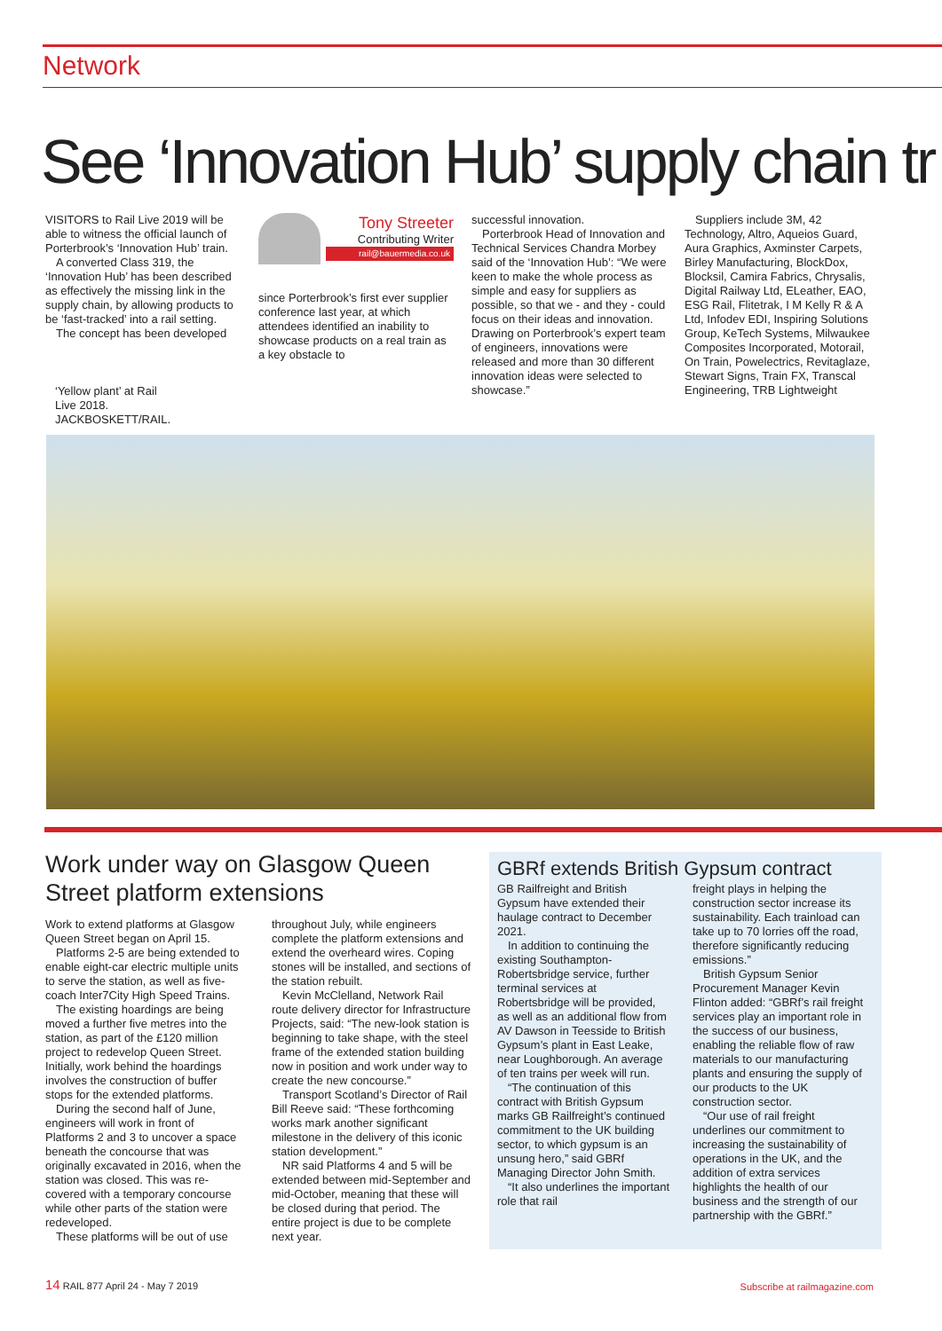Network
See ‘Innovation Hub’ supply chain tr
VISITORS to Rail Live 2019 will be able to witness the official launch of Porterbrook’s ‘Innovation Hub’ train.
A converted Class 319, the ‘Innovation Hub’ has been described as effectively the missing link in the supply chain, by allowing products to be ‘fast-tracked’ into a rail setting.
The concept has been developed
Tony Streeter
Contributing Writer
rail@bauermedia.co.uk
since Porterbrook’s first ever supplier conference last year, at which attendees identified an inability to showcase products on a real train as a key obstacle to
successful innovation.
Porterbrook Head of Innovation and Technical Services Chandra Morbey said of the ‘Innovation Hub’: “We were keen to make the whole process as simple and easy for suppliers as possible, so that we - and they - could focus on their ideas and innovation. Drawing on Porterbrook’s expert team of engineers, innovations were released and more than 30 different innovation ideas were selected to showcase.”
Suppliers include 3M, 42 Technology, Altro, Aqueios Guard, Aura Graphics, Axminster Carpets, Birley Manufacturing, BlockDox, Blocksil, Camira Fabrics, Chrysalis, Digital Railway Ltd, ELeather, EAO, ESG Rail, Flitetrak, I M Kelly R & A Ltd, Infodev EDI, Inspiring Solutions Group, KeTech Systems, Milwaukee Composites Incorporated, Motorail, On Train, Powelectrics, Revitaglaze, Stewart Signs, Train FX, Transcal Engineering, TRB Lightweight
‘Yellow plant’ at Rail Live 2018. JACKBOSKETT/RAIL.
Work under way on Glasgow Queen Street platform extensions
Work to extend platforms at Glasgow Queen Street began on April 15.
Platforms 2-5 are being extended to enable eight-car electric multiple units to serve the station, as well as five-coach Inter7City High Speed Trains.
The existing hoardings are being moved a further five metres into the station, as part of the £120 million project to redevelop Queen Street. Initially, work behind the hoardings involves the construction of buffer stops for the extended platforms.
During the second half of June, engineers will work in front of Platforms 2 and 3 to uncover a space beneath the concourse that was originally excavated in 2016, when the station was closed. This was re-covered with a temporary concourse while other parts of the station were redeveloped.
These platforms will be out of use
throughout July, while engineers complete the platform extensions and extend the overheard wires. Coping stones will be installed, and sections of the station rebuilt.
Kevin McClelland, Network Rail route delivery director for Infrastructure Projects, said: “The new-look station is beginning to take shape, with the steel frame of the extended station building now in position and work under way to create the new concourse.”
Transport Scotland’s Director of Rail Bill Reeve said: “These forthcoming works mark another significant milestone in the delivery of this iconic station development.”
NR said Platforms 4 and 5 will be extended between mid-September and mid-October, meaning that these will be closed during that period. The entire project is due to be complete next year.
GBRf extends British Gypsum contract
GB Railfreight and British Gypsum have extended their haulage contract to December 2021.
In addition to continuing the existing Southampton-Robertsbridge service, further terminal services at Robertsbridge will be provided, as well as an additional flow from AV Dawson in Teesside to British Gypsum’s plant in East Leake, near Loughborough. An average of ten trains per week will run.
“The continuation of this contract with British Gypsum marks GB Railfreight’s continued commitment to the UK building sector, to which gypsum is an unsung hero,” said GBRf Managing Director John Smith.
“It also underlines the important role that rail
freight plays in helping the construction sector increase its sustainability. Each trainload can take up to 70 lorries off the road, therefore significantly reducing emissions.”
British Gypsum Senior Procurement Manager Kevin Flinton added: “GBRf’s rail freight services play an important role in the success of our business, enabling the reliable flow of raw materials to our manufacturing plants and ensuring the supply of our products to the UK construction sector.
“Our use of rail freight underlines our commitment to increasing the sustainability of operations in the UK, and the addition of extra services highlights the health of our business and the strength of our partnership with the GBRf.”
14 RAIL 877 April 24 - May 7 2019
Subscribe at railmagazine.com